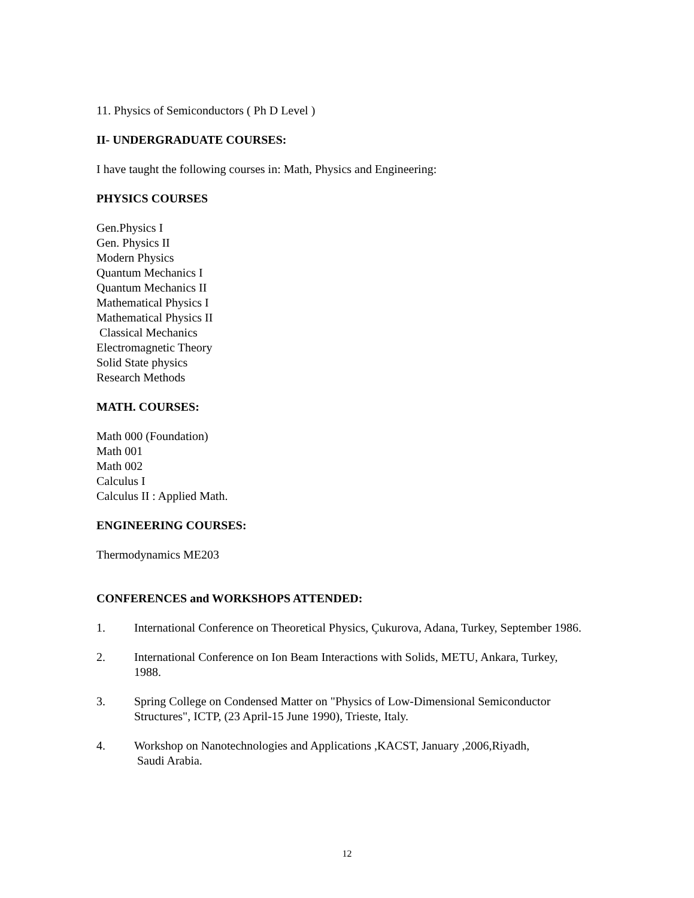11. Physics of Semiconductors ( Ph D Level )
II- UNDERGRADUATE COURSES:
I have taught the following courses in: Math, Physics and Engineering:
PHYSICS COURSES
Gen.Physics I
Gen. Physics II
Modern Physics
Quantum Mechanics I
Quantum Mechanics II
Mathematical Physics I
Mathematical Physics II
Classical Mechanics
Electromagnetic Theory
Solid State physics
Research Methods
MATH. COURSES:
Math 000 (Foundation)
Math 001
Math 002
Calculus I
Calculus II : Applied Math.
ENGINEERING COURSES:
Thermodynamics ME203
CONFERENCES and WORKSHOPS ATTENDED:
1. International Conference on Theoretical Physics, Çukurova, Adana, Turkey, September 1986.
2. International Conference on Ion Beam Interactions with Solids, METU, Ankara, Turkey,
1988.
3. Spring College on Condensed Matter on "Physics of Low-Dimensional Semiconductor
Structures", ICTP, (23 April-15 June 1990), Trieste, Italy.
4. Workshop on Nanotechnologies and Applications ,KACST, January ,2006,Riyadh,
Saudi Arabia.
12